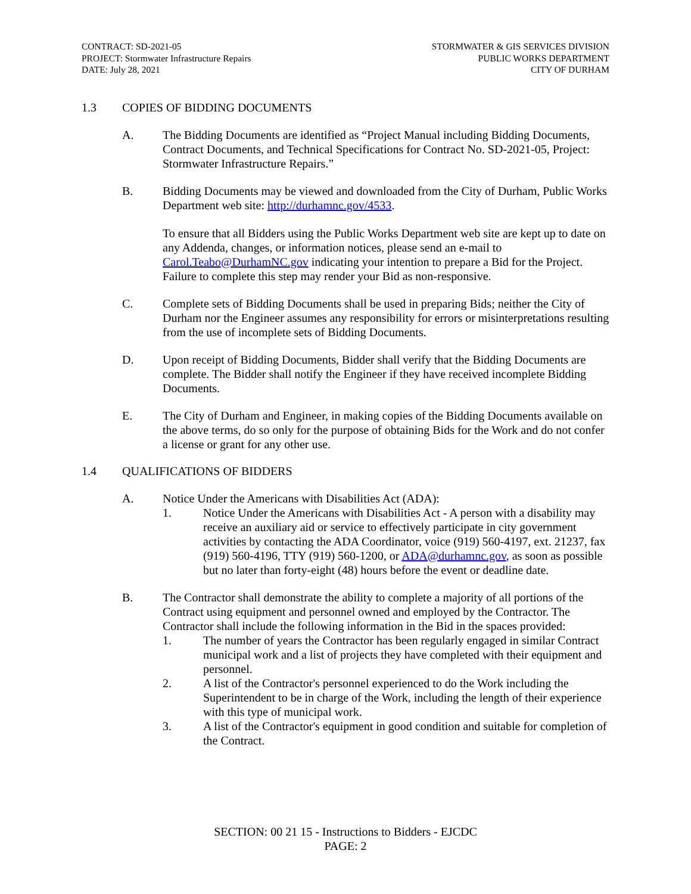CONTRACT: SD-2021-05
PROJECT: Stormwater Infrastructure Repairs
DATE: July 28, 2021
STORMWATER & GIS SERVICES DIVISION
PUBLIC WORKS DEPARTMENT
CITY OF DURHAM
1.3 COPIES OF BIDDING DOCUMENTS
A. The Bidding Documents are identified as “Project Manual including Bidding Documents, Contract Documents, and Technical Specifications for Contract No. SD-2021-05, Project: Stormwater Infrastructure Repairs.”
B. Bidding Documents may be viewed and downloaded from the City of Durham, Public Works Department web site: http://durhamnc.gov/4533.
To ensure that all Bidders using the Public Works Department web site are kept up to date on any Addenda, changes, or information notices, please send an e-mail to Carol.Teabo@DurhamNC.gov indicating your intention to prepare a Bid for the Project. Failure to complete this step may render your Bid as non-responsive.
C. Complete sets of Bidding Documents shall be used in preparing Bids; neither the City of Durham nor the Engineer assumes any responsibility for errors or misinterpretations resulting from the use of incomplete sets of Bidding Documents.
D. Upon receipt of Bidding Documents, Bidder shall verify that the Bidding Documents are complete. The Bidder shall notify the Engineer if they have received incomplete Bidding Documents.
E. The City of Durham and Engineer, in making copies of the Bidding Documents available on the above terms, do so only for the purpose of obtaining Bids for the Work and do not confer a license or grant for any other use.
1.4 QUALIFICATIONS OF BIDDERS
A. Notice Under the Americans with Disabilities Act (ADA):
1. Notice Under the Americans with Disabilities Act - A person with a disability may receive an auxiliary aid or service to effectively participate in city government activities by contacting the ADA Coordinator, voice (919) 560-4197, ext. 21237, fax (919) 560-4196, TTY (919) 560-1200, or ADA@durhamnc.gov, as soon as possible but no later than forty-eight (48) hours before the event or deadline date.
B. The Contractor shall demonstrate the ability to complete a majority of all portions of the Contract using equipment and personnel owned and employed by the Contractor. The Contractor shall include the following information in the Bid in the spaces provided:
1. The number of years the Contractor has been regularly engaged in similar Contract municipal work and a list of projects they have completed with their equipment and personnel.
2. A list of the Contractor's personnel experienced to do the Work including the Superintendent to be in charge of the Work, including the length of their experience with this type of municipal work.
3. A list of the Contractor's equipment in good condition and suitable for completion of the Contract.
SECTION: 00 21 15 - Instructions to Bidders - EJCDC
PAGE: 2